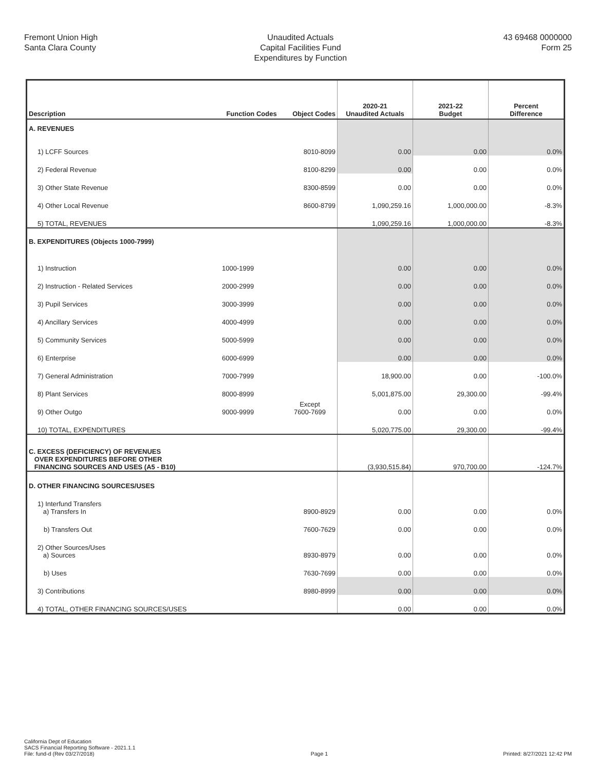Fremont Union High
Santa Clara County
Unaudited Actuals
Capital Facilities Fund
Expenditures by Function
43 69468 0000000
Form 25
| Description | Function Codes | Object Codes | 2020-21 Unaudited Actuals | 2021-22 Budget | Percent Difference |
| --- | --- | --- | --- | --- | --- |
| A. REVENUES | | | | | |
| 1) LCFF Sources | | 8010-8099 | 0.00 | 0.00 | 0.0% |
| 2) Federal Revenue | | 8100-8299 | 0.00 | 0.00 | 0.0% |
| 3) Other State Revenue | | 8300-8599 | 0.00 | 0.00 | 0.0% |
| 4) Other Local Revenue | | 8600-8799 | 1,090,259.16 | 1,000,000.00 | -8.3% |
| 5) TOTAL, REVENUES | | | 1,090,259.16 | 1,000,000.00 | -8.3% |
| B. EXPENDITURES (Objects 1000-7999) | | | | | |
| 1) Instruction | 1000-1999 | | 0.00 | 0.00 | 0.0% |
| 2) Instruction - Related Services | 2000-2999 | | 0.00 | 0.00 | 0.0% |
| 3) Pupil Services | 3000-3999 | | 0.00 | 0.00 | 0.0% |
| 4) Ancillary Services | 4000-4999 | | 0.00 | 0.00 | 0.0% |
| 5) Community Services | 5000-5999 | | 0.00 | 0.00 | 0.0% |
| 6) Enterprise | 6000-6999 | | 0.00 | 0.00 | 0.0% |
| 7) General Administration | 7000-7999 | | 18,900.00 | 0.00 | -100.0% |
| 8) Plant Services | 8000-8999 | | 5,001,875.00 | 29,300.00 | -99.4% |
| 9) Other Outgo | 9000-9999 | Except 7600-7699 | 0.00 | 0.00 | 0.0% |
| 10) TOTAL, EXPENDITURES | | | 5,020,775.00 | 29,300.00 | -99.4% |
| C. EXCESS (DEFICIENCY) OF REVENUES OVER EXPENDITURES BEFORE OTHER FINANCING SOURCES AND USES (A5 - B10) | | | (3,930,515.84) | 970,700.00 | -124.7% |
| D. OTHER FINANCING SOURCES/USES | | | | | |
| 1) Interfund Transfers a) Transfers In | | 8900-8929 | 0.00 | 0.00 | 0.0% |
| b) Transfers Out | | 7600-7629 | 0.00 | 0.00 | 0.0% |
| 2) Other Sources/Uses a) Sources | | 8930-8979 | 0.00 | 0.00 | 0.0% |
| b) Uses | | 7630-7699 | 0.00 | 0.00 | 0.0% |
| 3) Contributions | | 8980-8999 | 0.00 | 0.00 | 0.0% |
| 4) TOTAL, OTHER FINANCING SOURCES/USES | | | 0.00 | 0.00 | 0.0% |
California Dept of Education
SACS Financial Reporting Software - 2021.1.1
File: fund-d (Rev 03/27/2018)
Page 1
Printed: 8/27/2021 12:42 PM